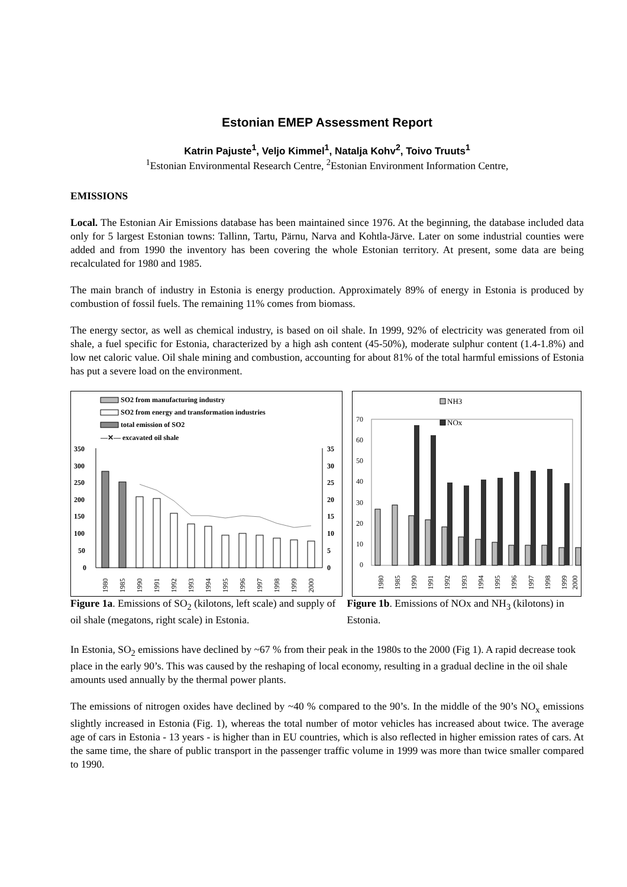Estonian EMEP Assessment Report
Katrin Pajuste<sup>1</sup>, Veljo Kimmel<sup>1</sup>, Natalja Kohv<sup>2</sup>, Toivo Truuts<sup>1</sup>
<sup>1</sup> Estonian Environmental Research Centre, <sup>2</sup>Estonian Environment Information Centre,
EMISSIONS
Local. The Estonian Air Emissions database has been maintained since 1976. At the beginning, the database included data only for 5 largest Estonian towns: Tallinn, Tartu, Pärnu, Narva and Kohtla-Järve. Later on some industrial counties were added and from 1990 the inventory has been covering the whole Estonian territory. At present, some data are being recalculated for 1980 and 1985.
The main branch of industry in Estonia is energy production. Approximately 89% of energy in Estonia is produced by combustion of fossil fuels. The remaining 11% comes from biomass.
The energy sector, as well as chemical industry, is based on oil shale. In 1999, 92% of electricity was generated from oil shale, a fuel specific for Estonia, characterized by a high ash content (45-50%), moderate sulphur content (1.4-1.8%) and low net caloric value. Oil shale mining and combustion, accounting for about 81% of the total harmful emissions of Estonia has put a severe load on the environment.
SO2 from manufacturing industry
SO2 from energy and transformation industries
total emission of SO2
—✕— excavated oil shale
350
300
250
200
150
100
50
0
35
30
25
20
15
10
5
0
1980
1985
1990
1991
1992
1993
1994
1995
1996
1997
1998
1999
2000
NH3
NOx
70
60
50
40
30
20
10
0
1980
1985
1990
1991
1992
1993
1994
1995
1996
1997
1998
1999
2000
Figure 1a. Emissions of SO<sub>2</sub> (kilotons, left scale) and supply of oil shale (megatons, right scale) in Estonia.
Figure 1b. Emissions of NOx and NH<sub>3</sub> (kilotons) in Estonia.
In Estonia, SO<sub>2</sub> emissions have declined by ~67 % from their peak in the 1980s to the 2000 (Fig 1). A rapid decrease took place in the early 90’s. This was caused by the reshaping of local economy, resulting in a gradual decline in the oil shale amounts used annually by the thermal power plants.
The emissions of nitrogen oxides have declined by ~40 % compared to the 90’s. In the middle of the 90’s NO<sub>x</sub> emissions slightly increased in Estonia (Fig. 1), whereas the total number of motor vehicles has increased about twice. The average age of cars in Estonia - 13 years - is higher than in EU countries, which is also reflected in higher emission rates of cars. At the same time, the share of public transport in the passenger traffic volume in 1999 was more than twice smaller compared to 1990.